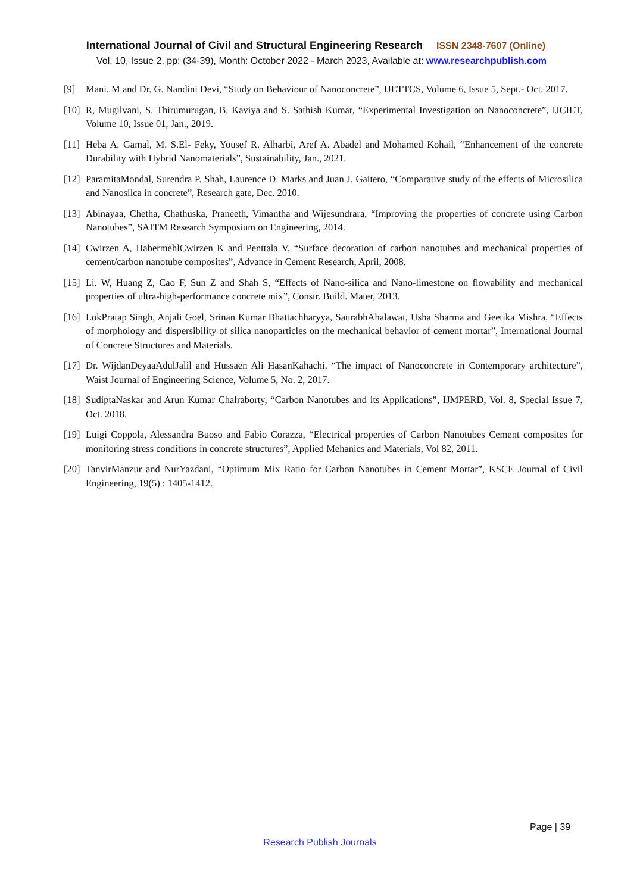International Journal of Civil and Structural Engineering Research ISSN 2348-7607 (Online)
Vol. 10, Issue 2, pp: (34-39), Month: October 2022 - March 2023, Available at: www.researchpublish.com
[9] Mani. M and Dr. G. Nandini Devi, “Study on Behaviour of Nanoconcrete”, IJETTCS, Volume 6, Issue 5, Sept.- Oct. 2017.
[10]
R, Mugilvani, S. Thirumurugan, B. Kaviya and S. Sathish Kumar, “Experimental Investigation on Nanoconcrete”, IJCIET, Volume 10, Issue 01, Jan., 2019.
[11]
Heba A. Gamal, M. S.El- Feky, Yousef R. Alharbi, Aref A. Abadel and Mohamed Kohail, “Enhancement of the concrete Durability with Hybrid Nanomaterials”, Sustainability, Jan., 2021.
[12]
ParamitaMondal, Surendra P. Shah, Laurence D. Marks and Juan J. Gaitero, “Comparative study of the effects of Microsilica and Nanosilca in concrete”, Research gate, Dec. 2010.
[13]
Abinayaa, Chetha, Chathuska, Praneeth, Vimantha and Wijesundrara, “Improving the properties of concrete using Carbon Nanotubes”, SAITM Research Symposium on Engineering, 2014.
[14]
Cwirzen A, HabermehlCwirzen K and Penttala V, “Surface decoration of carbon nanotubes and mechanical properties of cement/carbon nanotube composites”, Advance in Cement Research, April, 2008.
[15]
Li. W, Huang Z, Cao F, Sun Z and Shah S, “Effects of Nano-silica and Nano-limestone on flowability and mechanical properties of ultra-high-performance concrete mix”, Constr. Build. Mater, 2013.
[16]
LokPratap Singh, Anjali Goel, Srinan Kumar Bhattachharyya, SaurabhAhalawat, Usha Sharma and Geetika Mishra, “Effects of morphology and dispersibility of silica nanoparticles on the mechanical behavior of cement mortar”, International Journal of Concrete Structures and Materials.
[17]
Dr. WijdanDeyaaAdulJalil and Hussaen Ali HasanKahachi, “The impact of Nanoconcrete in Contemporary architecture”, Waist Journal of Engineering Science, Volume 5, No. 2, 2017.
[18]
SudiptaNaskar and Arun Kumar Chalraborty, “Carbon Nanotubes and its Applications”, IJMPERD, Vol. 8, Special Issue 7, Oct. 2018.
[19]
Luigi Coppola, Alessandra Buoso and Fabio Corazza, “Electrical properties of Carbon Nanotubes Cement composites for monitoring stress conditions in concrete structures”, Applied Mehanics and Materials, Vol 82, 2011.
[20]
TanvirManzur and NurYazdani, “Optimum Mix Ratio for Carbon Nanotubes in Cement Mortar”, KSCE Journal of Civil Engineering, 19(5) : 1405-1412.
Page | 39
Research Publish Journals